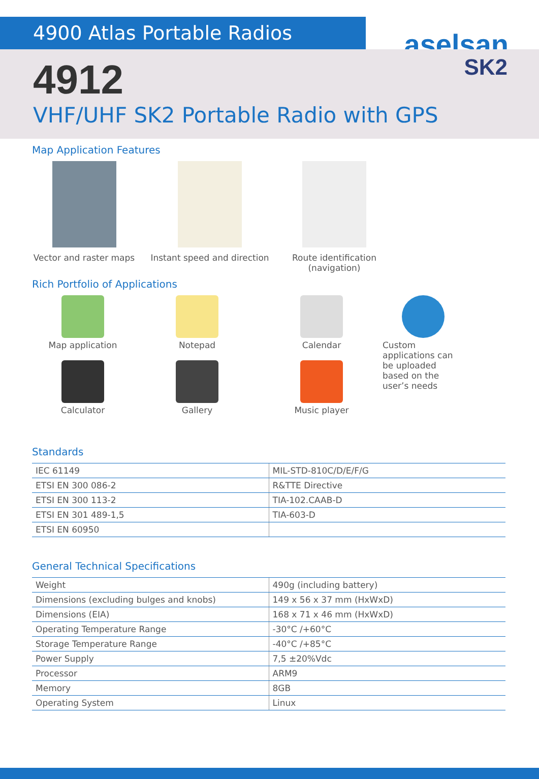4900 Atlas Portable Radios
aselsan
4912
VHF/UHF SK2 Portable Radio with GPS
SK2
Map Application Features
Vector and raster maps
Instant speed and direction Route identification
(navigation)
Rich Portfolio of Applications
Map application
Calculator
Notepad
Gallery
Calendar
Music player
Custom applications can be uploaded based on the user’s needs
Standards
| IEC 61149 | MIL-STD-810C/D/E/F/G |
| ETSI EN 300 086-2 | R&TTE Directive |
| ETSI EN 300 113-2 | TIA-102.CAAB-D |
| ETSI EN 301 489-1,5 | TIA-603-D |
| ETSI EN 60950 | |
General Technical Specifications
| Weight | 490g (including battery) |
| Dimensions (excluding bulges and knobs) | 149 x 56 x 37 mm (HxWxD) |
| Dimensions (EIA) | 168 x 71 x 46 mm (HxWxD) |
| Operating Temperature Range | -30°C /+60°C |
| Storage Temperature Range | -40°C /+85°C |
| Power Supply | 7,5 ±20%Vdc |
| Processor | ARM9 |
| Memory | 8GB |
| Operating System | Linux |